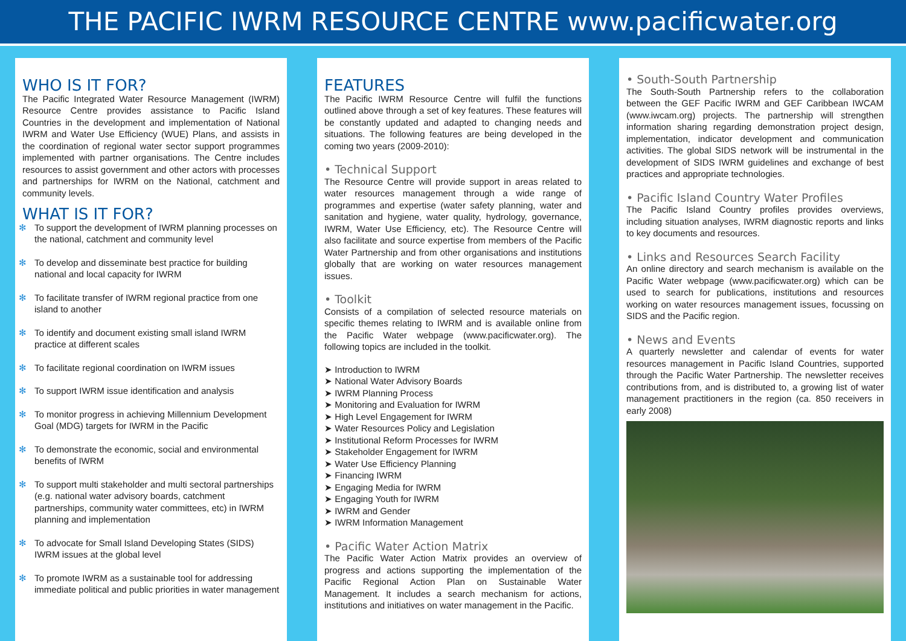THE PACIFIC IWRM RESOURCE CENTRE www.pacificwater.org
WHO IS IT FOR?
The Pacific Integrated Water Resource Management (IWRM) Resource Centre provides assistance to Pacific Island Countries in the development and implementation of National IWRM and Water Use Efficiency (WUE) Plans, and assists in the coordination of regional water sector support programmes implemented with partner organisations. The Centre includes resources to assist government and other actors with processes and partnerships for IWRM on the National, catchment and community levels.
WHAT IS IT FOR?
✻ To support the development of IWRM planning processes on the national, catchment and community level
✻ To develop and disseminate best practice for building national and local capacity for IWRM
✻ To facilitate transfer of IWRM regional practice from one island to another
✻ To identify and document existing small island IWRM practice at different scales
✻ To facilitate regional coordination on IWRM issues
✻ To support IWRM issue identification and analysis
✻ To monitor progress in achieving Millennium Development Goal (MDG) targets for IWRM in the Pacific
✻ To demonstrate the economic, social and environmental benefits of IWRM
✻ To support multi stakeholder and multi sectoral partnerships (e.g. national water advisory boards, catchment partnerships, community water committees, etc) in IWRM planning and implementation
✻ To advocate for Small Island Developing States (SIDS) IWRM issues at the global level
✻ To promote IWRM as a sustainable tool for addressing immediate political and public priorities in water management
FEATURES
The Pacific IWRM Resource Centre will fulfil the functions outlined above through a set of key features. These features will be constantly updated and adapted to changing needs and situations. The following features are being developed in the coming two years (2009-2010):
• Technical Support
The Resource Centre will provide support in areas related to water resources management through a wide range of programmes and expertise (water safety planning, water and sanitation and hygiene, water quality, hydrology, governance, IWRM, Water Use Efficiency, etc). The Resource Centre will also facilitate and source expertise from members of the Pacific Water Partnership and from other organisations and institutions globally that are working on water resources management issues.
• Toolkit
Consists of a compilation of selected resource materials on specific themes relating to IWRM and is available online from the Pacific Water webpage (www.pacificwater.org). The following topics are included in the toolkit.
➤ Introduction to IWRM
➤ National Water Advisory Boards
➤ IWRM Planning Process
➤ Monitoring and Evaluation for IWRM
➤ High Level Engagement for IWRM
➤ Water Resources Policy and Legislation
➤ Institutional Reform Processes for IWRM
➤ Stakeholder Engagement for IWRM
➤ Water Use Efficiency Planning
➤ Financing IWRM
➤ Engaging Media for IWRM
➤ Engaging Youth for IWRM
➤ IWRM and Gender
➤ IWRM Information Management
• Pacific Water Action Matrix
The Pacific Water Action Matrix provides an overview of progress and actions supporting the implementation of the Pacific Regional Action Plan on Sustainable Water Management. It includes a search mechanism for actions, institutions and initiatives on water management in the Pacific.
• South-South Partnership
The South-South Partnership refers to the collaboration between the GEF Pacific IWRM and GEF Caribbean IWCAM (www.iwcam.org) projects. The partnership will strengthen information sharing regarding demonstration project design, implementation, indicator development and communication activities. The global SIDS network will be instrumental in the development of SIDS IWRM guidelines and exchange of best practices and appropriate technologies.
• Pacific Island Country Water Profiles
The Pacific Island Country profiles provides overviews, including situation analyses, IWRM diagnostic reports and links to key documents and resources.
• Links and Resources Search Facility
An online directory and search mechanism is available on the Pacific Water webpage (www.pacificwater.org) which can be used to search for publications, institutions and resources working on water resources management issues, focussing on SIDS and the Pacific region.
• News and Events
A quarterly newsletter and calendar of events for water resources management in Pacific Island Countries, supported through the Pacific Water Partnership. The newsletter receives contributions from, and is distributed to, a growing list of water management practitioners in the region (ca. 850 receivers in early 2008)